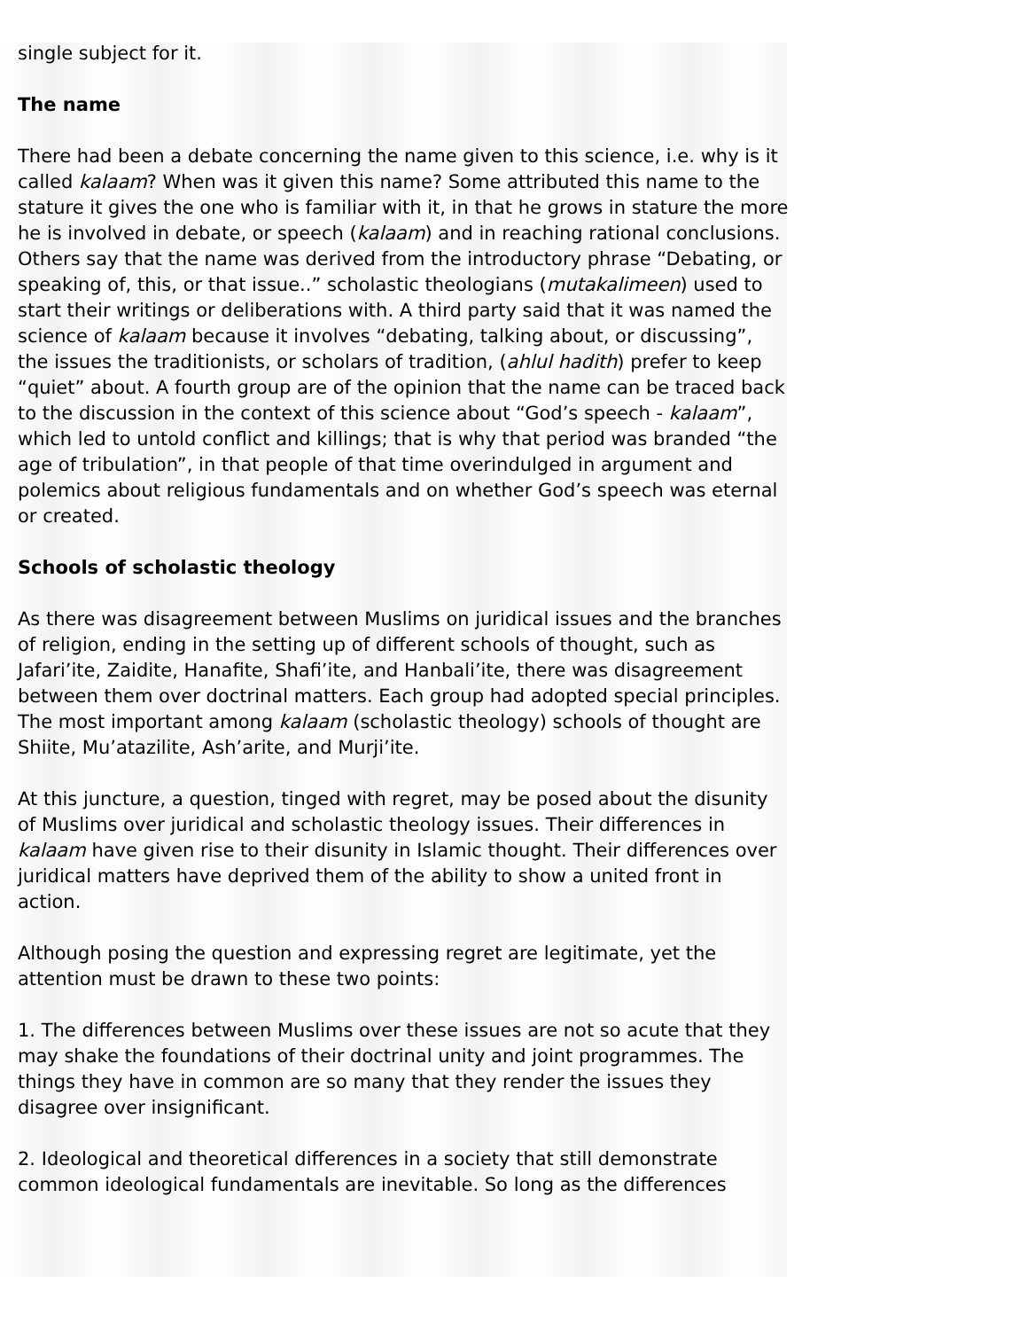single subject for it.
The name
There had been a debate concerning the name given to this science, i.e. why is it called kalaam? When was it given this name? Some attributed this name to the stature it gives the one who is familiar with it, in that he grows in stature the more he is involved in debate, or speech (kalaam) and in reaching rational conclusions. Others say that the name was derived from the introductory phrase “Debating, or speaking of, this, or that issue..” scholastic theologians (mutakalimeen) used to start their writings or deliberations with. A third party said that it was named the science of kalaam because it involves “debating, talking about, or discussing”, the issues the traditionists, or scholars of tradition, (ahlul hadith) prefer to keep “quiet” about. A fourth group are of the opinion that the name can be traced back to the discussion in the context of this science about “God’s speech - kalaam”, which led to untold conflict and killings; that is why that period was branded “the age of tribulation”, in that people of that time overindulged in argument and polemics about religious fundamentals and on whether God’s speech was eternal or created.
Schools of scholastic theology
As there was disagreement between Muslims on juridical issues and the branches of religion, ending in the setting up of different schools of thought, such as Jafari’ite, Zaidite, Hanafite, Shafi’ite, and Hanbali’ite, there was disagreement between them over doctrinal matters. Each group had adopted special principles. The most important among kalaam (scholastic theology) schools of thought are Shiite, Mu’atazilite, Ash’arite, and Murji’ite.
At this juncture, a question, tinged with regret, may be posed about the disunity of Muslims over juridical and scholastic theology issues. Their differences in kalaam have given rise to their disunity in Islamic thought. Their differences over juridical matters have deprived them of the ability to show a united front in action.
Although posing the question and expressing regret are legitimate, yet the attention must be drawn to these two points:
1. The differences between Muslims over these issues are not so acute that they may shake the foundations of their doctrinal unity and joint programmes. The things they have in common are so many that they render the issues they disagree over insignificant.
2. Ideological and theoretical differences in a society that still demonstrate common ideological fundamentals are inevitable. So long as the differences